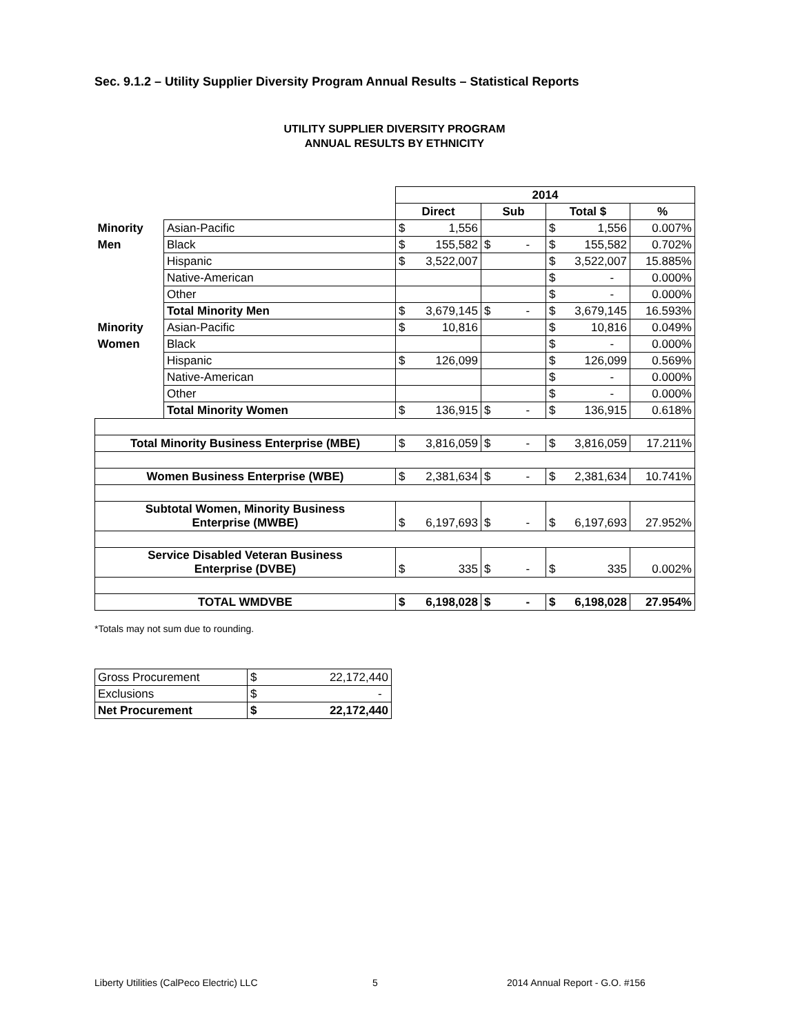Sec. 9.1.2 – Utility Supplier Diversity Program Annual Results – Statistical Reports
UTILITY SUPPLIER DIVERSITY PROGRAM
ANNUAL RESULTS BY ETHNICITY
| | | 2014 | | | |
| | | Direct | Sub | Total $ | % |
| Minority | Asian-Pacific | $ 1,556 | | $ 1,556 | 0.007% |
| Men | Black | $ 155,582 | $ - | $ 155,582 | 0.702% |
| | Hispanic | $ 3,522,007 | | $ 3,522,007 | 15.885% |
| | Native-American | | | $ - | 0.000% |
| | Other | | | $ - | 0.000% |
| | Total Minority Men | $ 3,679,145 | $ - | $ 3,679,145 | 16.593% |
| Minority | Asian-Pacific | $ 10,816 | | $ 10,816 | 0.049% |
| Women | Black | | | $ - | 0.000% |
| | Hispanic | $ 126,099 | | $ 126,099 | 0.569% |
| | Native-American | | | $ - | 0.000% |
| | Other | | | $ - | 0.000% |
| | Total Minority Women | $ 136,915 | $ - | $ 136,915 | 0.618% |
| Total Minority Business Enterprise (MBE) | | $ 3,816,059 | $ - | $ 3,816,059 | 17.211% |
| Women Business Enterprise (WBE) | | $ 2,381,634 | $ - | $ 2,381,634 | 10.741% |
| Subtotal Women, Minority Business Enterprise (MWBE) | | $ 6,197,693 | $ - | $ 6,197,693 | 27.952% |
| Service Disabled Veteran Business Enterprise (DVBE) | | $ 335 | $ - | $ 335 | 0.002% |
| TOTAL WMDVBE | | $ 6,198,028 | $ - | $ 6,198,028 | 27.954% |
*Totals may not sum due to rounding.
| Gross Procurement | $ 22,172,440 |
| Exclusions | $ - |
| Net Procurement | $ 22,172,440 |
Liberty Utilities (CalPeco Electric) LLC
5 2014 Annual Report - G.O. #156